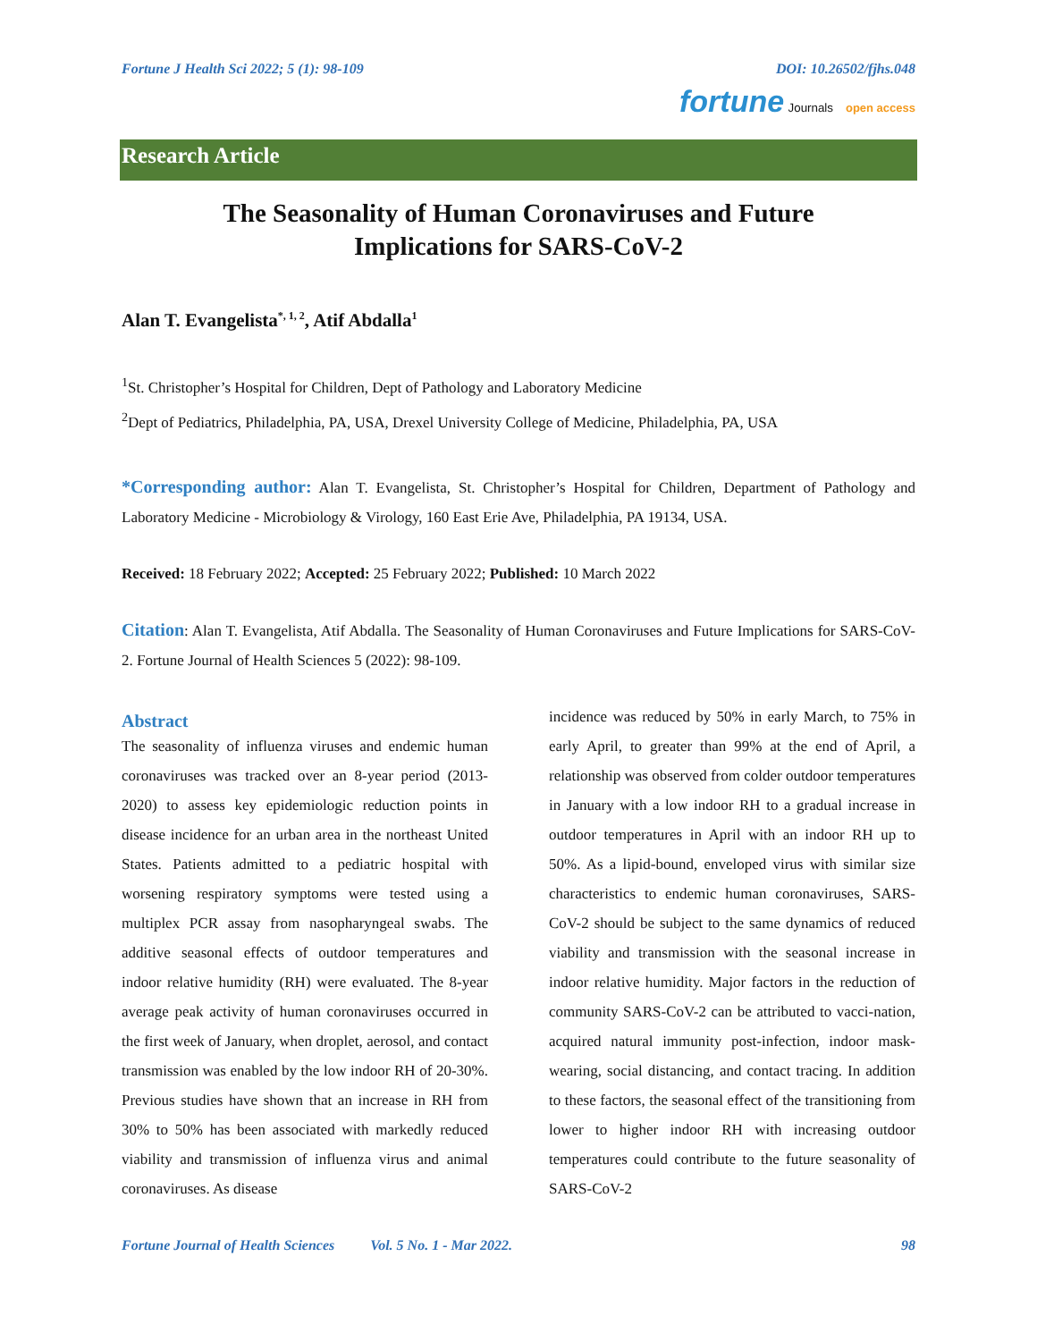Fortune J Health Sci 2022; 5 (1): 98-109 DOI: 10.26502/fjhs.048
fortune Journals open access
Research Article
The Seasonality of Human Coronaviruses and Future
Implications for SARS-CoV-2
Alan T. Evangelista<sup>*, 1, 2</sup>, Atif Abdalla<sup>1</sup>
<sup>1</sup> St. Christopher’s Hospital for Children, Dept of Pathology and Laboratory Medicine
<sup>2</sup> Dept of Pediatrics, Philadelphia, PA, USA, Drexel University College of Medicine, Philadelphia, PA, USA
*Corresponding author: Alan T. Evangelista, St. Christopher’s Hospital for Children, Department of Pathology and Laboratory Medicine - Microbiology & Virology, 160 East Erie Ave, Philadelphia, PA 19134, USA.
Received: 18 February 2022; Accepted: 25 February 2022; Published: 10 March 2022
Citation: Alan T. Evangelista, Atif Abdalla. The Seasonality of Human Coronaviruses and Future Implications for SARS-CoV-2. Fortune Journal of Health Sciences 5 (2022): 98-109.
Abstract
The seasonality of influenza viruses and endemic human coronaviruses was tracked over an 8-year period (2013-2020) to assess key epidemiologic reduction points in disease incidence for an urban area in the northeast United States. Patients admitted to a pediatric hospital with worsening respiratory symptoms were tested using a multiplex PCR assay from nasopharyngeal swabs. The additive seasonal effects of outdoor temperatures and indoor relative humidity (RH) were evaluated. The 8-year average peak activity of human coronaviruses occurred in the first week of January, when droplet, aerosol, and contact transmission was enabled by the low indoor RH of 20-30%. Previous studies have shown that an increase in RH from 30% to 50% has been associated with markedly reduced viability and transmission of influenza virus and animal coronaviruses. As disease
incidence was reduced by 50% in early March, to 75% in early April, to greater than 99% at the end of April, a relationship was observed from colder outdoor temperatures in January with a low indoor RH to a gradual increase in outdoor temperatures in April with an indoor RH up to 50%. As a lipid-bound, enveloped virus with similar size characteristics to endemic human coronaviruses, SARS-CoV-2 should be subject to the same dynamics of reduced viability and transmission with the seasonal increase in indoor relative humidity. Major factors in the reduction of community SARS-CoV-2 can be attributed to vacci-nation, acquired natural immunity post-infection, indoor mask-wearing, social distancing, and contact tracing. In addition to these factors, the seasonal effect of the transitioning from lower to higher indoor RH with increasing outdoor temperatures could contribute to the future seasonality of SARS-CoV-2
Fortune Journal of Health Sciences Vol. 5 No. 1 - Mar 2022. 98